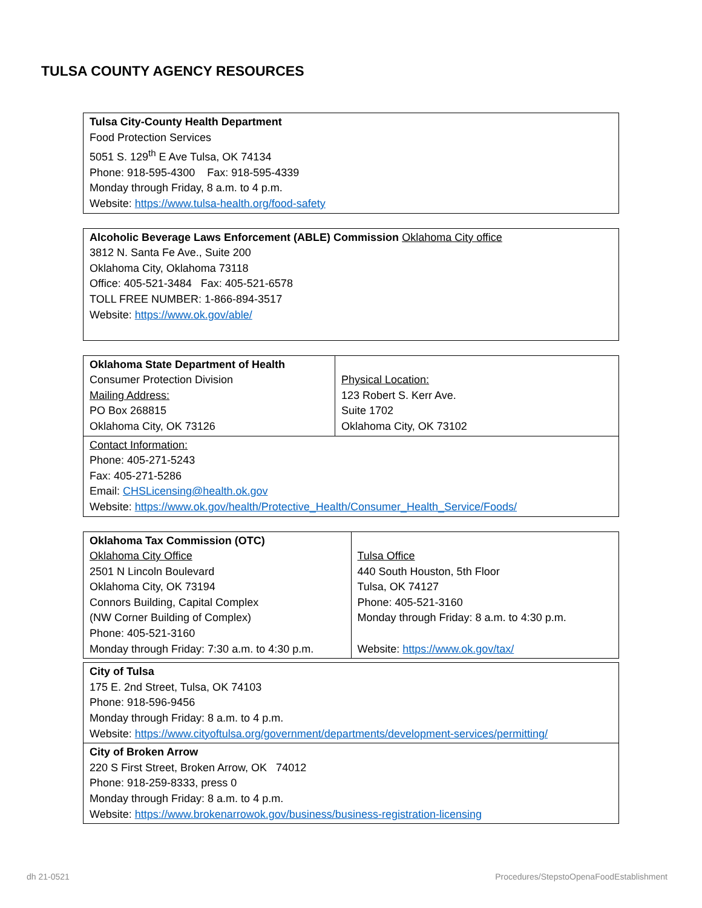TULSA COUNTY AGENCY RESOURCES
| Tulsa City-County Health Department Food Protection Services 5051 S. 129<sup>th</sup> E Ave Tulsa, OK 74134 Phone: 918-595-4300 Fax: 918-595-4339 Monday through Friday, 8 a.m. to 4 p.m. Website: https://www.tulsa-health.org/food-safety |
| Alcoholic Beverage Laws Enforcement (ABLE) Commission Oklahoma City office 3812 N. Santa Fe Ave., Suite 200 Oklahoma City, Oklahoma 73118 Office: 405-521-3484 Fax: 405-521-6578 TOLL FREE NUMBER: 1-866-894-3517 Website: https://www.ok.gov/able/ |
| Oklahoma State Department of Health Consumer Protection Division Mailing Address: PO Box 268815 Oklahoma City, OK 73126 | Physical Location: 123 Robert S. Kerr Ave. Suite 1702 Oklahoma City, OK 73102 |
| Contact Information: Phone: 405-271-5243 Fax: 405-271-5286 Email: CHSLicensing@health.ok.gov Website: https://www.ok.gov/health/Protective_Health/Consumer_Health_Service/Foods/ | |
| Oklahoma Tax Commission (OTC) Oklahoma City Office 2501 N Lincoln Boulevard Oklahoma City, OK 73194 Connors Building, Capital Complex (NW Corner Building of Complex) Phone: 405-521-3160 Monday through Friday: 7:30 a.m. to 4:30 p.m. | Tulsa Office 440 South Houston, 5th Floor Tulsa, OK 74127 Phone: 405-521-3160 Monday through Friday: 8 a.m. to 4:30 p.m. Website: https://www.ok.gov/tax/ |
| City of Tulsa 175 E. 2nd Street, Tulsa, OK 74103 Phone: 918-596-9456 Monday through Friday: 8 a.m. to 4 p.m. Website: https://www.cityoftulsa.org/government/departments/development-services/permitting/ |
| City of Broken Arrow 220 S First Street, Broken Arrow, OK 74012 Phone: 918-259-8333, press 0 Monday through Friday: 8 a.m. to 4 p.m. Website: https://www.brokenarrowok.gov/business/business-registration-licensing |
dh 21-0521
Procedures/StepstoOpenaFoodEstablishment